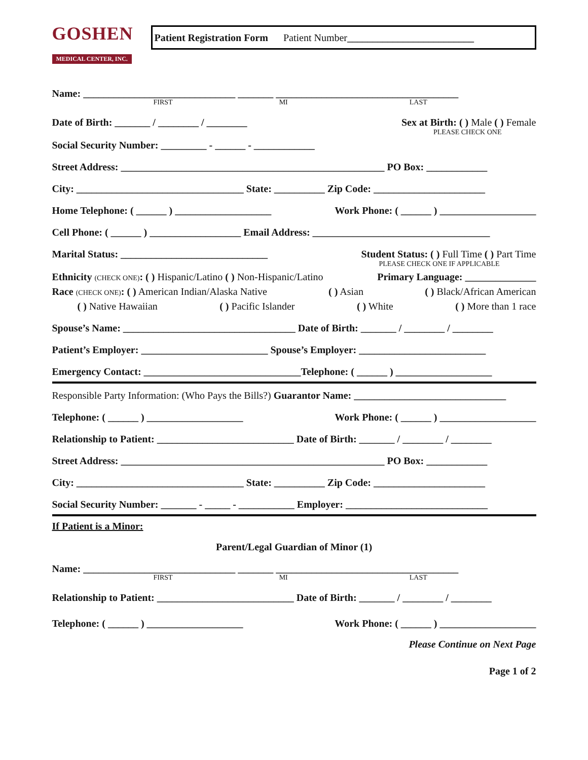GOSHEN
MEDICAL CENTER, INC.
Patient Registration Form Patient Number _________________________
Name: ______________________________ _______ ____________________________________
FIRST MI LAST
Date of Birth: _______ / ________ / ________ Sex at Birth: ( ) Male ( ) Female
PLEASE CHECK ONE
Social Security Number: _________ - ______ - ____________
Street Address: ____________________________________________________ PO Box: ____________
City: _________________________________ State: __________ Zip Code: ______________________
Home Telephone: ( ______ ) ___________________ Work Phone: ( ______ ) ___________________
Cell Phone: ( ______ ) __________________ Email Address: ___________________________________
Marital Status: _____________________________ Student Status: ( ) Full Time ( ) Part Time
PLEASE CHECK ONE IF APPLICABLE
Ethnicity (CHECK ONE): ( ) Hispanic/Latino ( ) Non-Hispanic/Latino Primary Language: ______________
Race (CHECK ONE): ( ) American Indian/Alaska Native ( ) Asian ( ) Black/African American
( ) Native Hawaiian ( ) Pacific Islander ( ) White ( ) More than 1 race
Spouse’s Name: __________________________________ Date of Birth: _______ / ________ / ________
Patient’s Employer: _________________________ Spouse’s Employer: _________________________
Emergency Contact: _______________________________Telephone: ( ______ ) ___________________
Responsible Party Information: (Who Pays the Bills?) Guarantor Name: ______________________________
Telephone: ( ______ ) ___________________ Work Phone: ( ______ ) ___________________
Relationship to Patient: ___________________________ Date of Birth: _______ / ________ / ________
Street Address: ____________________________________________________ PO Box: ____________
City: _________________________________ State: __________ Zip Code: ______________________
Social Security Number: _______ - _____ - ___________ Employer: ____________________________
If Patient is a Minor:
Parent/Legal Guardian of Minor (1)
Name: ______________________________ _______ ____________________________________
FIRST MI LAST
Relationship to Patient: ___________________________ Date of Birth: _______ / ________ / ________
Telephone: ( ______ ) ___________________ Work Phone: ( ______ ) ___________________
Please Continue on Next Page
Page 1 of 2